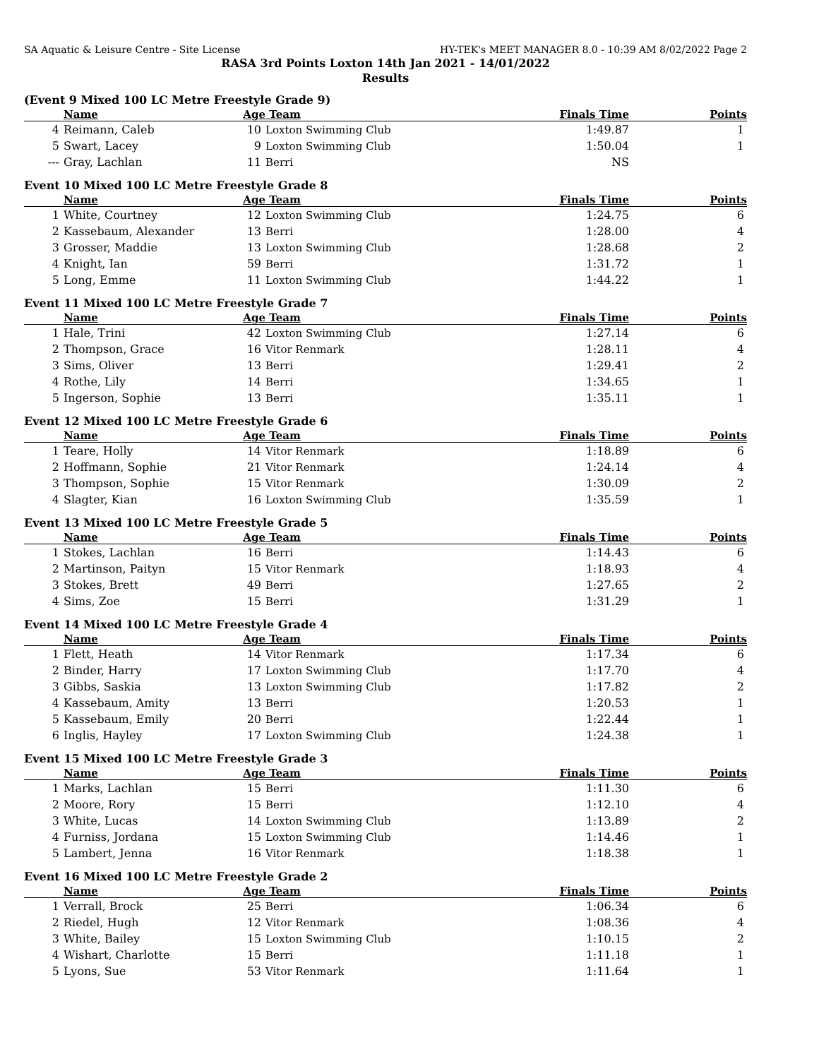SA Aquatic & Leisure Centre - Site License HY-TEK's MEET MANAGER 8.0 - 10:39 AM 8/02/2022 Page 2
RASA 3rd Points Loxton 14th Jan 2021 - 14/01/2022
Results
(Event 9 Mixed 100 LC Metre Freestyle Grade 9)
| | Name | Age | Team | Finals Time | Points |
| --- | --- | --- | --- | --- | --- |
| 4 | Reimann, Caleb | 10 | Loxton Swimming Club | 1:49.87 | 1 |
| 5 | Swart, Lacey | 9 | Loxton Swimming Club | 1:50.04 | 1 |
| --- | Gray, Lachlan | 11 | Berri | NS | |
Event 10 Mixed 100 LC Metre Freestyle Grade 8
| | Name | Age | Team | Finals Time | Points |
| --- | --- | --- | --- | --- | --- |
| 1 | White, Courtney | 12 | Loxton Swimming Club | 1:24.75 | 6 |
| 2 | Kassebaum, Alexander | 13 | Berri | 1:28.00 | 4 |
| 3 | Grosser, Maddie | 13 | Loxton Swimming Club | 1:28.68 | 2 |
| 4 | Knight, Ian | 59 | Berri | 1:31.72 | 1 |
| 5 | Long, Emme | 11 | Loxton Swimming Club | 1:44.22 | 1 |
Event 11 Mixed 100 LC Metre Freestyle Grade 7
| | Name | Age | Team | Finals Time | Points |
| --- | --- | --- | --- | --- | --- |
| 1 | Hale, Trini | 42 | Loxton Swimming Club | 1:27.14 | 6 |
| 2 | Thompson, Grace | 16 | Vitor Renmark | 1:28.11 | 4 |
| 3 | Sims, Oliver | 13 | Berri | 1:29.41 | 2 |
| 4 | Rothe, Lily | 14 | Berri | 1:34.65 | 1 |
| 5 | Ingerson, Sophie | 13 | Berri | 1:35.11 | 1 |
Event 12 Mixed 100 LC Metre Freestyle Grade 6
| | Name | Age | Team | Finals Time | Points |
| --- | --- | --- | --- | --- | --- |
| 1 | Teare, Holly | 14 | Vitor Renmark | 1:18.89 | 6 |
| 2 | Hoffmann, Sophie | 21 | Vitor Renmark | 1:24.14 | 4 |
| 3 | Thompson, Sophie | 15 | Vitor Renmark | 1:30.09 | 2 |
| 4 | Slagter, Kian | 16 | Loxton Swimming Club | 1:35.59 | 1 |
Event 13 Mixed 100 LC Metre Freestyle Grade 5
| | Name | Age | Team | Finals Time | Points |
| --- | --- | --- | --- | --- | --- |
| 1 | Stokes, Lachlan | 16 | Berri | 1:14.43 | 6 |
| 2 | Martinson, Paityn | 15 | Vitor Renmark | 1:18.93 | 4 |
| 3 | Stokes, Brett | 49 | Berri | 1:27.65 | 2 |
| 4 | Sims, Zoe | 15 | Berri | 1:31.29 | 1 |
Event 14 Mixed 100 LC Metre Freestyle Grade 4
| | Name | Age | Team | Finals Time | Points |
| --- | --- | --- | --- | --- | --- |
| 1 | Flett, Heath | 14 | Vitor Renmark | 1:17.34 | 6 |
| 2 | Binder, Harry | 17 | Loxton Swimming Club | 1:17.70 | 4 |
| 3 | Gibbs, Saskia | 13 | Loxton Swimming Club | 1:17.82 | 2 |
| 4 | Kassebaum, Amity | 13 | Berri | 1:20.53 | 1 |
| 5 | Kassebaum, Emily | 20 | Berri | 1:22.44 | 1 |
| 6 | Inglis, Hayley | 17 | Loxton Swimming Club | 1:24.38 | 1 |
Event 15 Mixed 100 LC Metre Freestyle Grade 3
| | Name | Age | Team | Finals Time | Points |
| --- | --- | --- | --- | --- | --- |
| 1 | Marks, Lachlan | 15 | Berri | 1:11.30 | 6 |
| 2 | Moore, Rory | 15 | Berri | 1:12.10 | 4 |
| 3 | White, Lucas | 14 | Loxton Swimming Club | 1:13.89 | 2 |
| 4 | Furniss, Jordana | 15 | Loxton Swimming Club | 1:14.46 | 1 |
| 5 | Lambert, Jenna | 16 | Vitor Renmark | 1:18.38 | 1 |
Event 16 Mixed 100 LC Metre Freestyle Grade 2
| | Name | Age | Team | Finals Time | Points |
| --- | --- | --- | --- | --- | --- |
| 1 | Verrall, Brock | 25 | Berri | 1:06.34 | 6 |
| 2 | Riedel, Hugh | 12 | Vitor Renmark | 1:08.36 | 4 |
| 3 | White, Bailey | 15 | Loxton Swimming Club | 1:10.15 | 2 |
| 4 | Wishart, Charlotte | 15 | Berri | 1:11.18 | 1 |
| 5 | Lyons, Sue | 53 | Vitor Renmark | 1:11.64 | 1 |